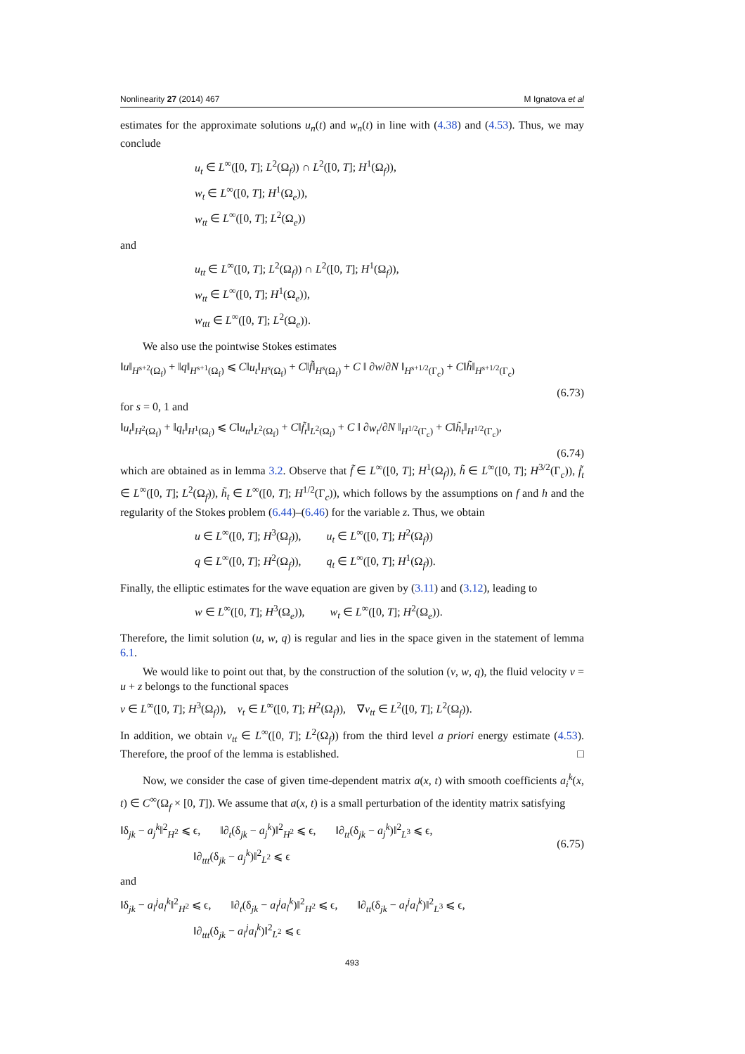Nonlinearity 27 (2014) 467 M Ignatova et al
estimates for the approximate solutions u<sub>n</sub>(t) and w<sub>n</sub>(t) in line with (4.38) and (4.53). Thus, we may conclude
u<sub>t</sub> ∈ L<sup>∞</sup>([0, T]; L<sup>2</sup>(Ω<sub>f</sub>)) ∩ L<sup>2</sup>([0, T]; H<sup>1</sup>(Ω<sub>f</sub>)),
w<sub>t</sub> ∈ L<sup>∞</sup>([0, T]; H<sup>1</sup>(Ω<sub>e</sub>)),
w<sub>tt</sub> ∈ L<sup>∞</sup>([0, T]; L<sup>2</sup>(Ω<sub>e</sub>))
and
u<sub>tt</sub> ∈ L<sup>∞</sup>([0, T]; L<sup>2</sup>(Ω<sub>f</sub>)) ∩ L<sup>2</sup>([0, T]; H<sup>1</sup>(Ω<sub>f</sub>)),
w<sub>tt</sub> ∈ L<sup>∞</sup>([0, T]; H<sup>1</sup>(Ω<sub>e</sub>)),
w<sub>ttt</sub> ∈ L<sup>∞</sup>([0, T]; L<sup>2</sup>(Ω<sub>e</sub>)).
We also use the pointwise Stokes estimates
‖u‖<sub>H<sup>s+2</sup>(Ω<sub>f</sub>)</sub> + ‖q‖<sub>H<sup>s+1</sup>(Ω<sub>f</sub>)</sub> ⩽ C‖u<sub>t</sub>‖<sub>H<sup>s</sup>(Ω<sub>f</sub>)</sub> + C‖f̃‖<sub>H<sup>s</sup>(Ω<sub>f</sub>)</sub> + C ‖ ∂w/∂N ‖<sub>H<sup>s+1/2</sup>(Γ<sub>c</sub>)</sub> + C‖h̃‖<sub>H<sup>s+1/2</sup>(Γ<sub>c</sub>)</sub>
(6.73)
for s = 0, 1 and
‖u<sub>t</sub>‖<sub>H<sup>2</sup>(Ω<sub>f</sub>)</sub> + ‖q<sub>t</sub>‖<sub>H<sup>1</sup>(Ω<sub>f</sub>)</sub> ⩽ C‖u<sub>tt</sub>‖<sub>L<sup>2</sup>(Ω<sub>f</sub>)</sub> + C‖f̃<sub>t</sub>‖<sub>L<sup>2</sup>(Ω<sub>f</sub>)</sub> + C ‖ ∂w<sub>t</sub>/∂N ‖<sub>H<sup>1/2</sup>(Γ<sub>c</sub>)</sub> + C‖h̃<sub>t</sub>‖<sub>H<sup>1/2</sup>(Γ<sub>c</sub>)</sub>,
(6.74)
which are obtained as in lemma 3.2. Observe that f̃ ∈ L<sup>∞</sup>([0, T]; H<sup>1</sup>(Ω<sub>f</sub>)), h̃ ∈ L<sup>∞</sup>([0, T]; H<sup>3/2</sup>(Γ<sub>c</sub>)), f̃<sub>t</sub> ∈ L<sup>∞</sup>([0, T]; L<sup>2</sup>(Ω<sub>f</sub>)), h̃<sub>t</sub> ∈ L<sup>∞</sup>([0, T]; H<sup>1/2</sup>(Γ<sub>c</sub>)), which follows by the assumptions on f and h and the regularity of the Stokes problem (6.44)–(6.46) for the variable z. Thus, we obtain
u ∈ L<sup>∞</sup>([0, T]; H<sup>3</sup>(Ω<sub>f</sub>)), u<sub>t</sub> ∈ L<sup>∞</sup>([0, T]; H<sup>2</sup>(Ω<sub>f</sub>))
q ∈ L<sup>∞</sup>([0, T]; H<sup>2</sup>(Ω<sub>f</sub>)), q<sub>t</sub> ∈ L<sup>∞</sup>([0, T]; H<sup>1</sup>(Ω<sub>f</sub>)).
Finally, the elliptic estimates for the wave equation are given by (3.11) and (3.12), leading to
w ∈ L<sup>∞</sup>([0, T]; H<sup>3</sup>(Ω<sub>e</sub>)), w<sub>t</sub> ∈ L<sup>∞</sup>([0, T]; H<sup>2</sup>(Ω<sub>e</sub>)).
Therefore, the limit solution (u, w, q) is regular and lies in the space given in the statement of lemma 6.1.
We would like to point out that, by the construction of the solution (v, w, q), the fluid velocity v = u + z belongs to the functional spaces
v ∈ L<sup>∞</sup>([0, T]; H<sup>3</sup>(Ω<sub>f</sub>)), v<sub>t</sub> ∈ L<sup>∞</sup>([0, T]; H<sup>2</sup>(Ω<sub>f</sub>)), ∇v<sub>tt</sub> ∈ L<sup>2</sup>([0, T]; L<sup>2</sup>(Ω<sub>f</sub>)).
In addition, we obtain v<sub>tt</sub> ∈ L<sup>∞</sup>([0, T]; L<sup>2</sup>(Ω<sub>f</sub>)) from the third level a priori energy estimate (4.53). Therefore, the proof of the lemma is established. □
Now, we consider the case of given time-dependent matrix a(x, t) with smooth coefficients a<sub>i</sub><sup>k</sup>(x, t) ∈ C<sup>∞</sup>(Ω<sub>f</sub> × [0, T]). We assume that a(x, t) is a small perturbation of the identity matrix satisfying
‖δ<sub>jk</sub> − a<sub>j</sub><sup>k</sup>‖<sup>2</sup><sub>H<sup>2</sup></sub> ⩽ ϵ, ‖∂<sub>t</sub>(δ<sub>jk</sub> − a<sub>j</sub><sup>k</sup>)‖<sup>2</sup><sub>H<sup>2</sup></sub> ⩽ ϵ, ‖∂<sub>tt</sub>(δ<sub>jk</sub> − a<sub>j</sub><sup>k</sup>)‖<sup>2</sup><sub>L<sup>3</sup></sub> ⩽ ϵ,
‖∂<sub>ttt</sub>(δ<sub>jk</sub> − a<sub>j</sub><sup>k</sup>)‖<sup>2</sup><sub>L<sup>2</sup></sub> ⩽ ϵ (6.75)
and
‖δ<sub>jk</sub> − a<sub>l</sub><sup>j</sup>a<sub>l</sub><sup>k</sup>‖<sup>2</sup><sub>H<sup>2</sup></sub> ⩽ ϵ, ‖∂<sub>t</sub>(δ<sub>jk</sub> − a<sub>l</sub><sup>j</sup>a<sub>l</sub><sup>k</sup>)‖<sup>2</sup><sub>H<sup>2</sup></sub> ⩽ ϵ, ‖∂<sub>tt</sub>(δ<sub>jk</sub> − a<sub>l</sub><sup>j</sup>a<sub>l</sub><sup>k</sup>)‖<sup>2</sup><sub>L<sup>3</sup></sub> ⩽ ϵ,
‖∂<sub>ttt</sub>(δ<sub>jk</sub> − a<sub>l</sub><sup>j</sup>a<sub>l</sub><sup>k</sup>)‖<sup>2</sup><sub>L<sup>2</sup></sub> ⩽ ϵ
493